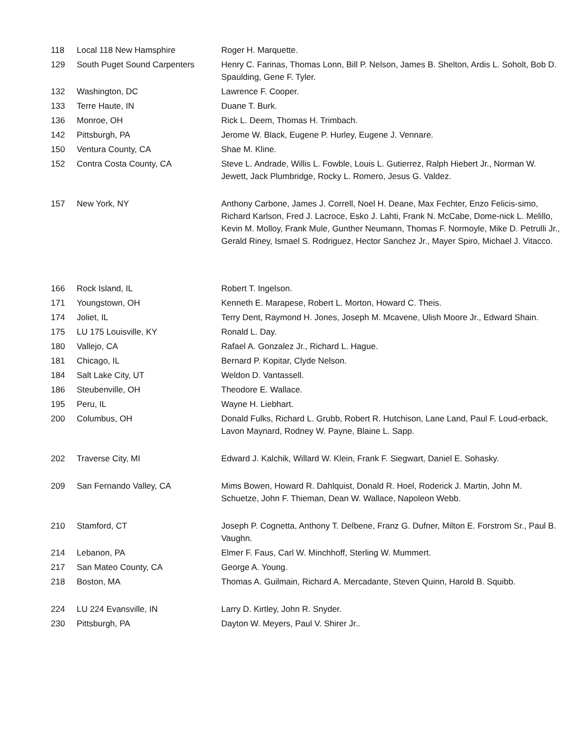| 118 | Local 118 New Hamsphire | Roger H. Marquette. |
| 129 | South Puget Sound Carpenters | Henry C. Farinas, Thomas Lonn, Bill P. Nelson, James B. Shelton, Ardis L. Soholt, Bob D. Spaulding, Gene F. Tyler. |
| 132 | Washington, DC | Lawrence F. Cooper. |
| 133 | Terre Haute, IN | Duane T. Burk. |
| 136 | Monroe, OH | Rick L. Deem, Thomas H. Trimbach. |
| 142 | Pittsburgh, PA | Jerome W. Black, Eugene P. Hurley, Eugene J. Vennare. |
| 150 | Ventura County, CA | Shae M. Kline. |
| 152 | Contra Costa County, CA | Steve L. Andrade, Willis L. Fowble, Louis L. Gutierrez, Ralph Hiebert Jr., Norman W. Jewett, Jack Plumbridge, Rocky L. Romero, Jesus G. Valdez. |
| 157 | New York, NY | Anthony Carbone, James J. Correll, Noel H. Deane, Max Fechter, Enzo Felicis-simo, Richard Karlson, Fred J. Lacroce, Esko J. Lahti, Frank N. McCabe, Dome-nick L. Melillo, Kevin M. Molloy, Frank Mule, Gunther Neumann, Thomas F. Normoyle, Mike D. Petrulli Jr., Gerald Riney, Ismael S. Rodriguez, Hector Sanchez Jr., Mayer Spiro, Michael J. Vitacco. |
| 166 | Rock Island, IL | Robert T. Ingelson. |
| 171 | Youngstown, OH | Kenneth E. Marapese, Robert L. Morton, Howard C. Theis. |
| 174 | Joliet, IL | Terry Dent, Raymond H. Jones, Joseph M. Mcavene, Ulish Moore Jr., Edward Shain. |
| 175 | LU 175 Louisville, KY | Ronald L. Day. |
| 180 | Vallejo, CA | Rafael A. Gonzalez Jr., Richard L. Hague. |
| 181 | Chicago, IL | Bernard P. Kopitar, Clyde Nelson. |
| 184 | Salt Lake City, UT | Weldon D. Vantassell. |
| 186 | Steubenville, OH | Theodore E. Wallace. |
| 195 | Peru, IL | Wayne H. Liebhart. |
| 200 | Columbus, OH | Donald Fulks, Richard L. Grubb, Robert R. Hutchison, Lane Land, Paul F. Loud-erback, Lavon Maynard, Rodney W. Payne, Blaine L. Sapp. |
| 202 | Traverse City, MI | Edward J. Kalchik, Willard W. Klein, Frank F. Siegwart, Daniel E. Sohasky. |
| 209 | San Fernando Valley, CA | Mims Bowen, Howard R. Dahlquist, Donald R. Hoel, Roderick J. Martin, John M. Schuetze, John F. Thieman, Dean W. Wallace, Napoleon Webb. |
| 210 | Stamford, CT | Joseph P. Cognetta, Anthony T. Delbene, Franz G. Dufner, Milton E. Forstrom Sr., Paul B. Vaughn. |
| 214 | Lebanon, PA | Elmer F. Faus, Carl W. Minchhoff, Sterling W. Mummert. |
| 217 | San Mateo County, CA | George A. Young. |
| 218 | Boston, MA | Thomas A. Guilmain, Richard A. Mercadante, Steven Quinn, Harold B. Squibb. |
| 224 | LU 224 Evansville, IN | Larry D. Kirtley, John R. Snyder. |
| 230 | Pittsburgh, PA | Dayton W. Meyers, Paul V. Shirer Jr.. |